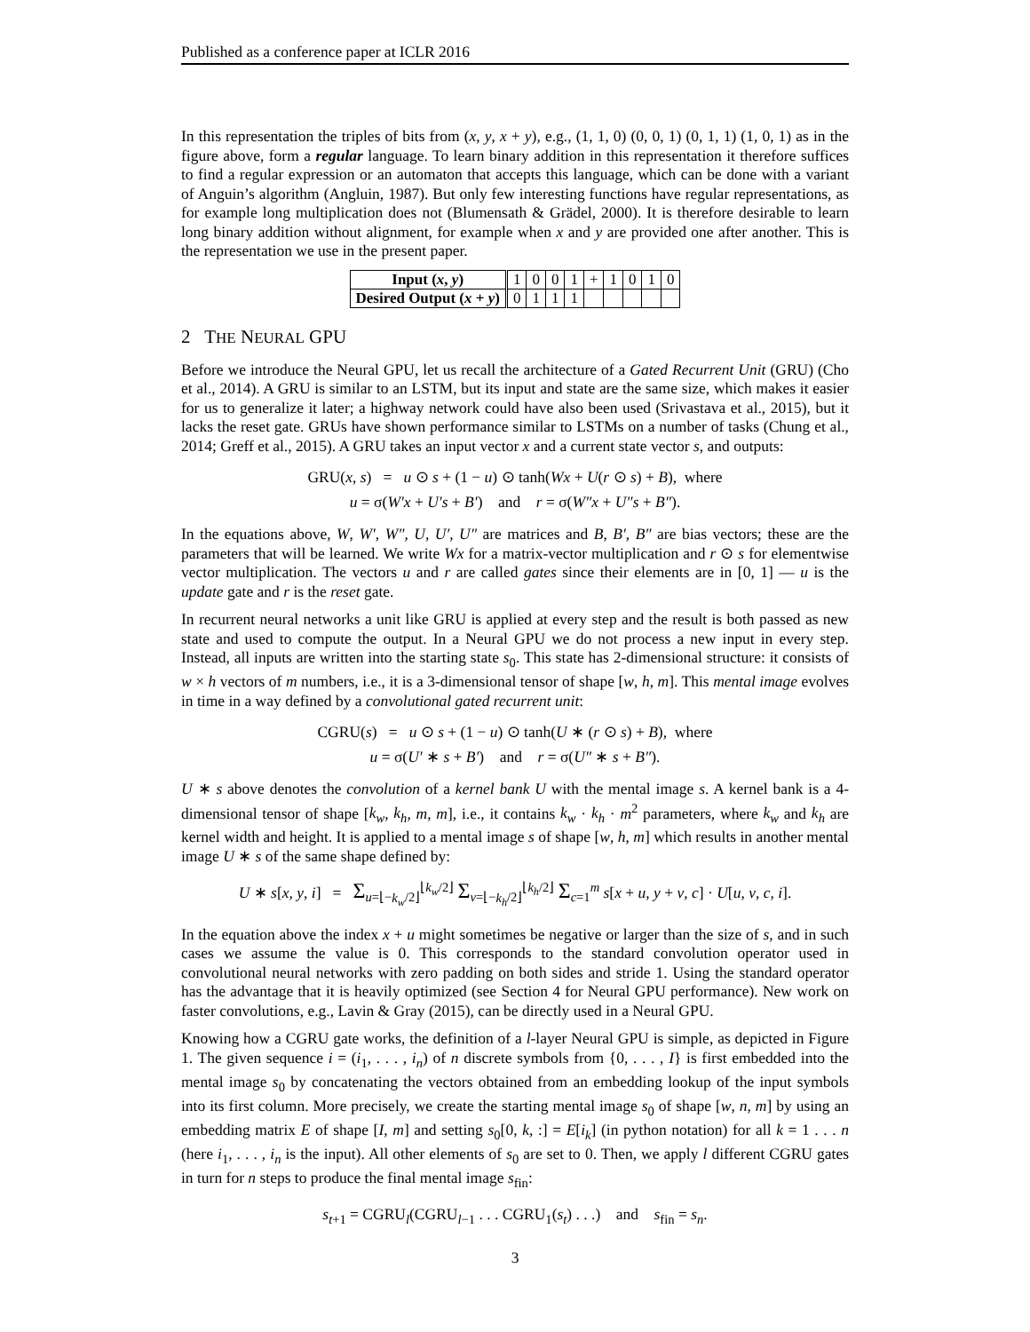Published as a conference paper at ICLR 2016
In this representation the triples of bits from (x, y, x + y), e.g., (1, 1, 0) (0, 0, 1) (0, 1, 1) (1, 0, 1) as in the figure above, form a regular language. To learn binary addition in this representation it therefore suffices to find a regular expression or an automaton that accepts this language, which can be done with a variant of Anguin’s algorithm (Angluin, 1987). But only few interesting functions have regular representations, as for example long multiplication does not (Blumensath & Grädel, 2000). It is therefore desirable to learn long binary addition without alignment, for example when x and y are provided one after another. This is the representation we use in the present paper.
| Input ( x , y ) | 1 | 0 | 0 | 1 | + | 1 | 0 | 1 | 0 |
| Desired Output ( x + y ) | 0 | 1 | 1 | 1 | | | | | |
2 THE NEURAL GPU
Before we introduce the Neural GPU, let us recall the architecture of a Gated Recurrent Unit (GRU) (Cho et al., 2014). A GRU is similar to an LSTM, but its input and state are the same size, which makes it easier for us to generalize it later; a highway network could have also been used (Srivastava et al., 2015), but it lacks the reset gate. GRUs have shown performance similar to LSTMs on a number of tasks (Chung et al., 2014; Greff et al., 2015). A GRU takes an input vector x and a current state vector s, and outputs:
GRU(x, s) = u ⊙ s + (1 − u) ⊙ tanh(Wx + U(r ⊙ s) + B), where
u = σ(W′x + U′s + B′) and r = σ(W″x + U″s + B″).
In the equations above, W, W′, W″, U, U′, U″ are matrices and B, B′, B″ are bias vectors; these are the parameters that will be learned. We write Wx for a matrix-vector multiplication and r ⊙ s for elementwise vector multiplication. The vectors u and r are called gates since their elements are in [0, 1] — u is the update gate and r is the reset gate.
In recurrent neural networks a unit like GRU is applied at every step and the result is both passed as new state and used to compute the output. In a Neural GPU we do not process a new input in every step. Instead, all inputs are written into the starting state s<sub>0</sub>. This state has 2-dimensional structure: it consists of w × h vectors of m numbers, i.e., it is a 3-dimensional tensor of shape [w, h, m]. This mental image evolves in time in a way defined by a convolutional gated recurrent unit:
CGRU(s) = u ⊙ s + (1 − u) ⊙ tanh(U ∗ (r ⊙ s) + B), where
u = σ(U′ ∗ s + B′) and r = σ(U″ ∗ s + B″).
U ∗ s above denotes the convolution of a kernel bank U with the mental image s. A kernel bank is a 4-dimensional tensor of shape [k<sub>w</sub>, k<sub>h</sub>, m, m], i.e., it contains k<sub>w</sub> · k<sub>h</sub> · m<sup>2</sup> parameters, where k<sub>w</sub> and k<sub>h</sub> are kernel width and height. It is applied to a mental image s of shape [w, h, m] which results in another mental image U ∗ s of the same shape defined by:
U ∗ s[x, y, i] = Σ<sub>u=⌊−k<sub>w</sub>/2⌋</sub><sup>⌊k<sub>w</sub>/2⌋</sup> Σ<sub>v=⌊−k<sub>h</sub>/2⌋</sub><sup>⌊k<sub>h</sub>/2⌋</sup> Σ<sub>c=1</sub><sup>m</sup> s[x + u, y + v, c] · U[u, v, c, i].
In the equation above the index x + u might sometimes be negative or larger than the size of s, and in such cases we assume the value is 0. This corresponds to the standard convolution operator used in convolutional neural networks with zero padding on both sides and stride 1. Using the standard operator has the advantage that it is heavily optimized (see Section 4 for Neural GPU performance). New work on faster convolutions, e.g., Lavin & Gray (2015), can be directly used in a Neural GPU.
Knowing how a CGRU gate works, the definition of a l-layer Neural GPU is simple, as depicted in Figure 1. The given sequence i = (i<sub>1</sub>, . . . , i<sub>n</sub>) of n discrete symbols from {0, . . . , I} is first embedded into the mental image s<sub>0</sub> by concatenating the vectors obtained from an embedding lookup of the input symbols into its first column. More precisely, we create the starting mental image s<sub>0</sub> of shape [w, n, m] by using an embedding matrix E of shape [I, m] and setting s<sub>0</sub>[0, k, :] = E[i<sub>k</sub>] (in python notation) for all k = 1 . . . n (here i<sub>1</sub>, . . . , i<sub>n</sub> is the input). All other elements of s<sub>0</sub> are set to 0. Then, we apply l different CGRU gates in turn for n steps to produce the final mental image s<sub>fin</sub>:
s<sub>t+1</sub> = CGRU<sub>l</sub>(CGRU<sub>l−1</sub> . . . CGRU<sub>1</sub>(s<sub>t</sub>) . . .) and s<sub>fin</sub> = s<sub>n</sub>.
3